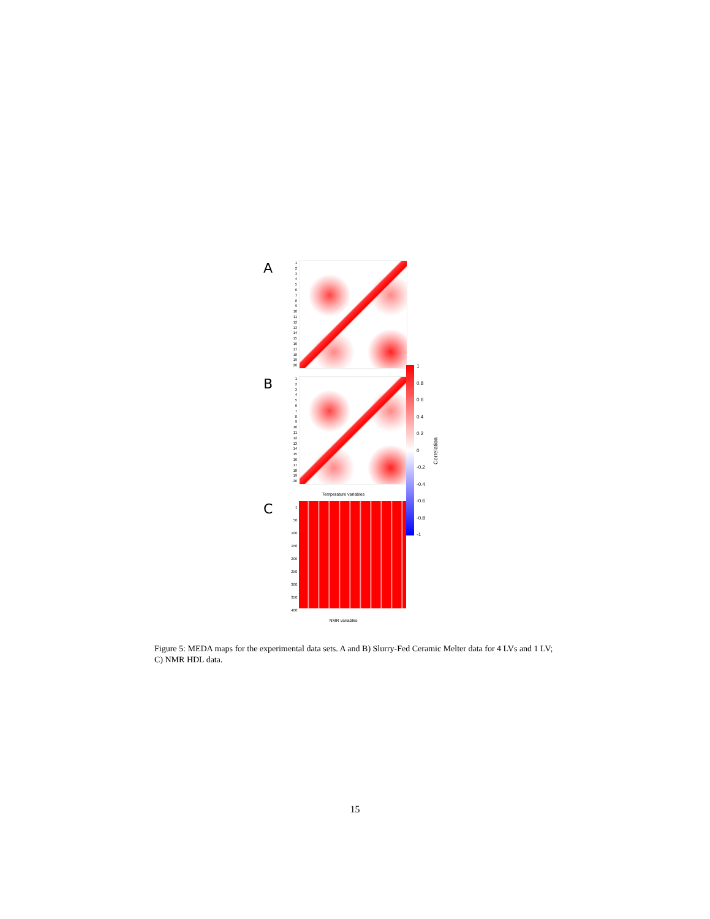A
1
2
3
4
5
6
7
8
9
10
11
12
13
14
15
16
17
18
19
20
B
1
2
3
4
5
6
7
8
9
10
11
12
13
14
15
16
17
18
19
20
Temperature variables
C
1
50
100
150
200
250
300
350
400
NMR variables
1
0.8
0.6
0.4
0.2
0
-0.2
-0.4
-0.6
-0.8
-1
Correlation
Figure 5: MEDA maps for the experimental data sets. A and B) Slurry-Fed Ceramic Melter data for 4 LVs and 1 LV; C) NMR HDL data.
15